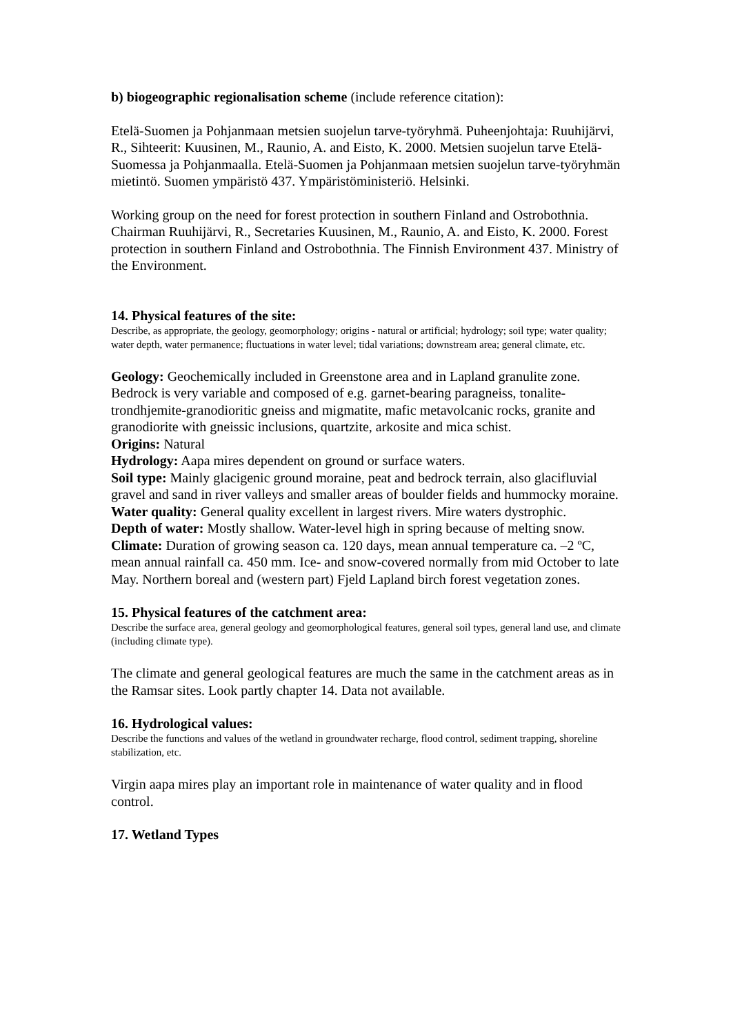b) biogeographic regionalisation scheme (include reference citation):
Etelä-Suomen ja Pohjanmaan metsien suojelun tarve-työryhmä. Puheenjohtaja: Ruuhijärvi, R., Sihteerit: Kuusinen, M., Raunio, A. and Eisto, K. 2000. Metsien suojelun tarve Etelä-Suomessa ja Pohjanmaalla. Etelä-Suomen ja Pohjanmaan metsien suojelun tarve-työryhmän mietintö. Suomen ympäristö 437. Ympäristöministeriö. Helsinki.
Working group on the need for forest protection in southern Finland and Ostrobothnia. Chairman Ruuhijärvi, R., Secretaries Kuusinen, M., Raunio, A. and Eisto, K. 2000. Forest protection in southern Finland and Ostrobothnia. The Finnish Environment 437. Ministry of the Environment.
14. Physical features of the site:
Describe, as appropriate, the geology, geomorphology; origins - natural or artificial; hydrology; soil type; water quality; water depth, water permanence; fluctuations in water level; tidal variations; downstream area; general climate, etc.
Geology: Geochemically included in Greenstone area and in Lapland granulite zone. Bedrock is very variable and composed of e.g. garnet-bearing paragneiss, tonalite-trondhjemite-granodioritic gneiss and migmatite, mafic metavolcanic rocks, granite and granodiorite with gneissic inclusions, quartzite, arkosite and mica schist.
Origins: Natural
Hydrology: Aapa mires dependent on ground or surface waters.
Soil type: Mainly glacigenic ground moraine, peat and bedrock terrain, also glacifluvial gravel and sand in river valleys and smaller areas of boulder fields and hummocky moraine.
Water quality: General quality excellent in largest rivers. Mire waters dystrophic.
Depth of water: Mostly shallow. Water-level high in spring because of melting snow.
Climate: Duration of growing season ca. 120 days, mean annual temperature ca. –2 ºC, mean annual rainfall ca. 450 mm. Ice- and snow-covered normally from mid October to late May. Northern boreal and (western part) Fjeld Lapland birch forest vegetation zones.
15. Physical features of the catchment area:
Describe the surface area, general geology and geomorphological features, general soil types, general land use, and climate (including climate type).
The climate and general geological features are much the same in the catchment areas as in the Ramsar sites. Look partly chapter 14. Data not available.
16. Hydrological values:
Describe the functions and values of the wetland in groundwater recharge, flood control, sediment trapping, shoreline stabilization, etc.
Virgin aapa mires play an important role in maintenance of water quality and in flood control.
17. Wetland Types